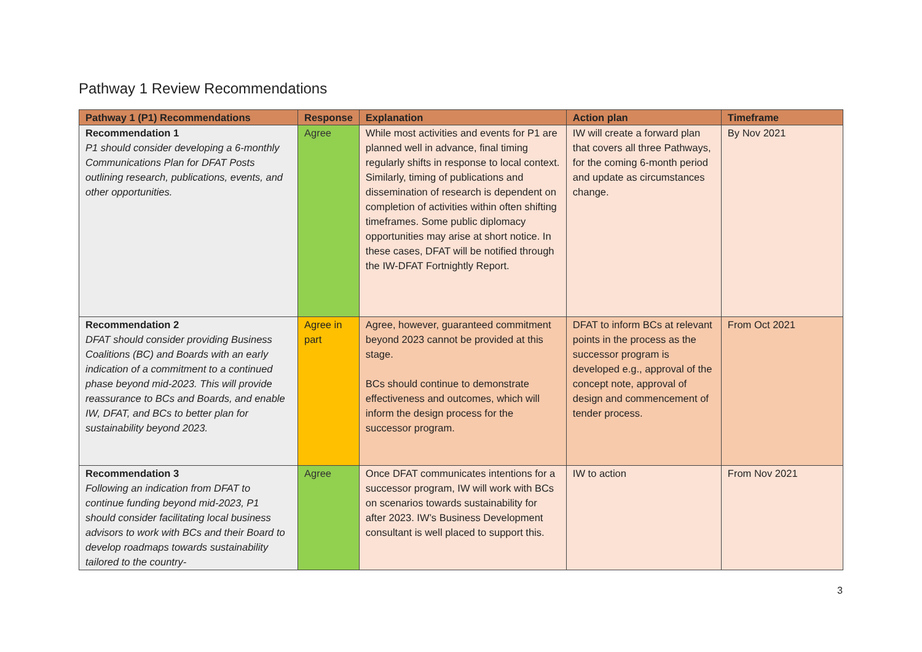Pathway 1 Review Recommendations
| Pathway 1 (P1) Recommendations | Response | Explanation | Action plan | Timeframe |
| --- | --- | --- | --- | --- |
| Recommendation 1 P1 should consider developing a 6-monthly Communications Plan for DFAT Posts outlining research, publications, events, and other opportunities. | Agree | While most activities and events for P1 are planned well in advance, final timing regularly shifts in response to local context. Similarly, timing of publications and dissemination of research is dependent on completion of activities within often shifting timeframes. Some public diplomacy opportunities may arise at short notice. In these cases, DFAT will be notified through the IW-DFAT Fortnightly Report. | IW will create a forward plan that covers all three Pathways, for the coming 6-month period and update as circumstances change. | By Nov 2021 |
| Recommendation 2 DFAT should consider providing Business Coalitions (BC) and Boards with an early indication of a commitment to a continued phase beyond mid-2023. This will provide reassurance to BCs and Boards, and enable IW, DFAT, and BCs to better plan for sustainability beyond 2023. | Agree in part | Agree, however, guaranteed commitment beyond 2023 cannot be provided at this stage. BCs should continue to demonstrate effectiveness and outcomes, which will inform the design process for the successor program. | DFAT to inform BCs at relevant points in the process as the successor program is developed e.g., approval of the concept note, approval of design and commencement of tender process. | From Oct 2021 |
| Recommendation 3 Following an indication from DFAT to continue funding beyond mid-2023, P1 should consider facilitating local business advisors to work with BCs and their Board to develop roadmaps towards sustainability tailored to the country- | Agree | Once DFAT communicates intentions for a successor program, IW will work with BCs on scenarios towards sustainability for after 2023. IW’s Business Development consultant is well placed to support this. | IW to action | From Nov 2021 |
3